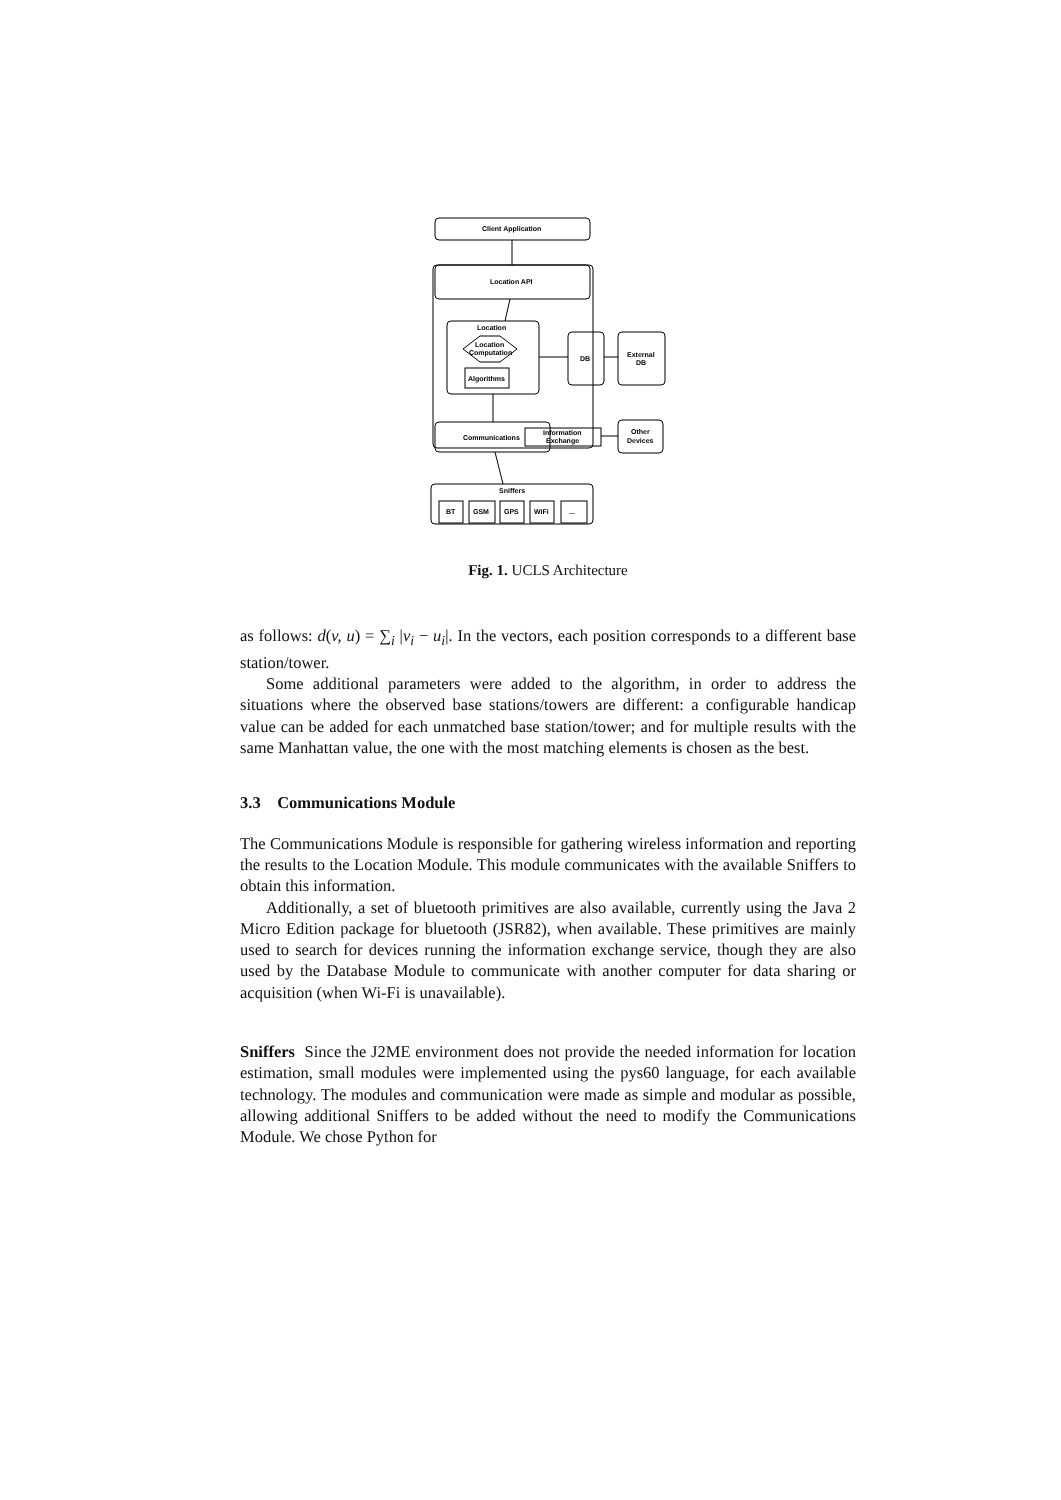Client Application
Location API
Location
Location
Computation
Algorithms
DB
External
DB
Communications
Information
Exchange
Other
Devices
Sniffers
BT
GSM
GPS
WiFi
...
Fig. 1. UCLS Architecture
as follows: d(v, u) = ∑<sub>i</sub> |v<sub>i</sub> − u<sub>i</sub>|. In the vectors, each position corresponds to a different base station/tower.
Some additional parameters were added to the algorithm, in order to address the situations where the observed base stations/towers are different: a configurable handicap value can be added for each unmatched base station/tower; and for multiple results with the same Manhattan value, the one with the most matching elements is chosen as the best.
3.3 Communications Module
The Communications Module is responsible for gathering wireless information and reporting the results to the Location Module. This module communicates with the available Sniffers to obtain this information.
Additionally, a set of bluetooth primitives are also available, currently using the Java 2 Micro Edition package for bluetooth (JSR82), when available. These primitives are mainly used to search for devices running the information exchange service, though they are also used by the Database Module to communicate with another computer for data sharing or acquisition (when Wi-Fi is unavailable).
Sniffers Since the J2ME environment does not provide the needed information for location estimation, small modules were implemented using the pys60 language, for each available technology. The modules and communication were made as simple and modular as possible, allowing additional Sniffers to be added without the need to modify the Communications Module. We chose Python for